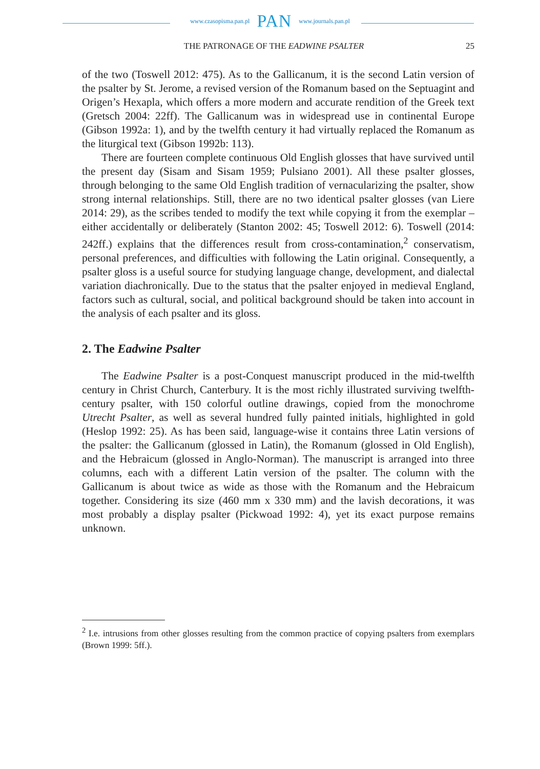www.czasopisma.pan.pl PAN www.journals.pan.pl
THE PATRONAGE OF THE EADWINE PSALTER 25
of the two (Toswell 2012: 475). As to the Gallicanum, it is the second Latin version of the psalter by St. Jerome, a revised version of the Romanum based on the Septuagint and Origen’s Hexapla, which offers a more modern and accurate rendition of the Greek text (Gretsch 2004: 22ff). The Gallicanum was in widespread use in continental Europe (Gibson 1992a: 1), and by the twelfth century it had virtually replaced the Romanum as the liturgical text (Gibson 1992b: 113).
There are fourteen complete continuous Old English glosses that have survived until the present day (Sisam and Sisam 1959; Pulsiano 2001). All these psalter glosses, through belonging to the same Old English tradition of vernacularizing the psalter, show strong internal relationships. Still, there are no two identical psalter glosses (van Liere 2014: 29), as the scribes tended to modify the text while copying it from the exemplar – either accidentally or deliberately (Stanton 2002: 45; Toswell 2012: 6). Toswell (2014: 242ff.) explains that the differences result from cross-contamination,<sup>2</sup> conservatism, personal preferences, and difficulties with following the Latin original. Consequently, a psalter gloss is a useful source for studying language change, development, and dialectal variation diachronically. Due to the status that the psalter enjoyed in medieval England, factors such as cultural, social, and political background should be taken into account in the analysis of each psalter and its gloss.
2. The Eadwine Psalter
The Eadwine Psalter is a post-Conquest manuscript produced in the mid-twelfth century in Christ Church, Canterbury. It is the most richly illustrated surviving twelfth-century psalter, with 150 colorful outline drawings, copied from the monochrome Utrecht Psalter, as well as several hundred fully painted initials, highlighted in gold (Heslop 1992: 25). As has been said, language-wise it contains three Latin versions of the psalter: the Gallicanum (glossed in Latin), the Romanum (glossed in Old English), and the Hebraicum (glossed in Anglo-Norman). The manuscript is arranged into three columns, each with a different Latin version of the psalter. The column with the Gallicanum is about twice as wide as those with the Romanum and the Hebraicum together. Considering its size (460 mm x 330 mm) and the lavish decorations, it was most probably a display psalter (Pickwoad 1992: 4), yet its exact purpose remains unknown.
<sup>2</sup> I.e. intrusions from other glosses resulting from the common practice of copying psalters from exemplars (Brown 1999: 5ff.).